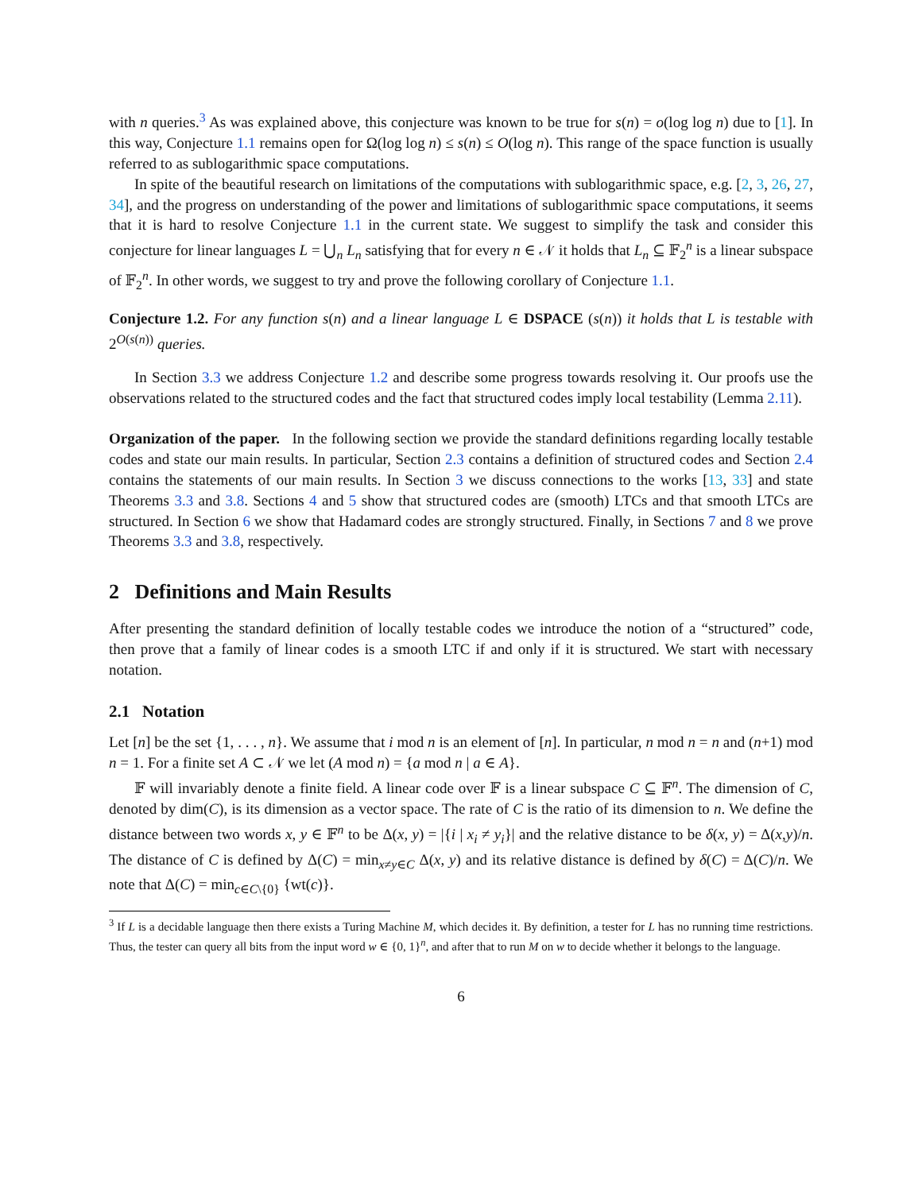with n queries.<sup>3</sup> As was explained above, this conjecture was known to be true for s(n) = o(log log n) due to [1]. In this way, Conjecture 1.1 remains open for Ω(log log n) ≤ s(n) ≤ O(log n). This range of the space function is usually referred to as sublogarithmic space computations.
In spite of the beautiful research on limitations of the computations with sublogarithmic space, e.g. [2, 3, 26, 27, 34], and the progress on understanding of the power and limitations of sublogarithmic space computations, it seems that it is hard to resolve Conjecture 1.1 in the current state. We suggest to simplify the task and consider this conjecture for linear languages L = ⋃<sub>n</sub> L<sub>n</sub> satisfying that for every n ∈ 𝒩 it holds that L<sub>n</sub> ⊆ 𝔽<sub>2</sub><sup>n</sup> is a linear subspace of 𝔽<sub>2</sub><sup>n</sup>. In other words, we suggest to try and prove the following corollary of Conjecture 1.1.
Conjecture 1.2. For any function s(n) and a linear language L ∈ DSPACE (s(n)) it holds that L is testable with 2<sup>O(s(n))</sup> queries.
In Section 3.3 we address Conjecture 1.2 and describe some progress towards resolving it. Our proofs use the observations related to the structured codes and the fact that structured codes imply local testability (Lemma 2.11).
Organization of the paper. In the following section we provide the standard definitions regarding locally testable codes and state our main results. In particular, Section 2.3 contains a definition of structured codes and Section 2.4 contains the statements of our main results. In Section 3 we discuss connections to the works [13, 33] and state Theorems 3.3 and 3.8. Sections 4 and 5 show that structured codes are (smooth) LTCs and that smooth LTCs are structured. In Section 6 we show that Hadamard codes are strongly structured. Finally, in Sections 7 and 8 we prove Theorems 3.3 and 3.8, respectively.
2 Definitions and Main Results
After presenting the standard definition of locally testable codes we introduce the notion of a “structured” code, then prove that a family of linear codes is a smooth LTC if and only if it is structured. We start with necessary notation.
2.1 Notation
Let [n] be the set {1, . . . , n}. We assume that i mod n is an element of [n]. In particular, n mod n = n and (n+1) mod n = 1. For a finite set A ⊂ 𝒩 we let (A mod n) = {a mod n | a ∈ A}.
𝔽 will invariably denote a finite field. A linear code over 𝔽 is a linear subspace C ⊆ 𝔽<sup>n</sup>. The dimension of C, denoted by dim(C), is its dimension as a vector space. The rate of C is the ratio of its dimension to n. We define the distance between two words x, y ∈ 𝔽<sup>n</sup> to be Δ(x, y) = |{i | x<sub>i</sub> ≠ y<sub>i</sub>}| and the relative distance to be δ(x, y) = Δ(x,y)/n. The distance of C is defined by Δ(C) = min<sub>x≠y∈C</sub> Δ(x, y) and its relative distance is defined by δ(C) = Δ(C)/n. We note that Δ(C) = min<sub>c∈C\{0}</sub> {wt(c)}.
<sup>3</sup> If L is a decidable language then there exists a Turing Machine M, which decides it. By definition, a tester for L has no running time restrictions. Thus, the tester can query all bits from the input word w ∈ {0, 1}<sup>n</sup>, and after that to run M on w to decide whether it belongs to the language.
6